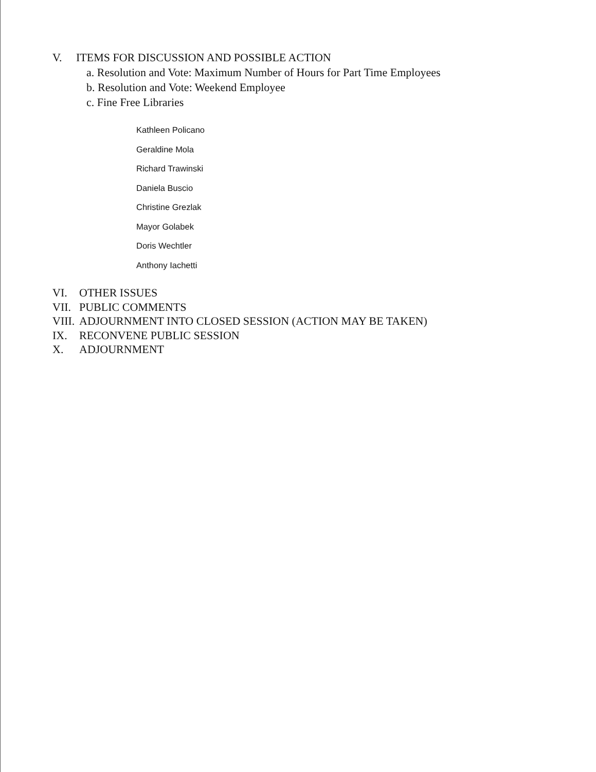V. ITEMS FOR DISCUSSION AND POSSIBLE ACTION
a. Resolution and Vote: Maximum Number of Hours for Part Time Employees
b. Resolution and Vote: Weekend Employee
c. Fine Free Libraries
Kathleen Policano
Geraldine Mola
Richard Trawinski
Daniela Buscio
Christine Grezlak
Mayor Golabek
Doris Wechtler
Anthony Iachetti
VI. OTHER ISSUES
VII. PUBLIC COMMENTS
VIII. ADJOURNMENT INTO CLOSED SESSION (ACTION MAY BE TAKEN)
IX. RECONVENE PUBLIC SESSION
X. ADJOURNMENT